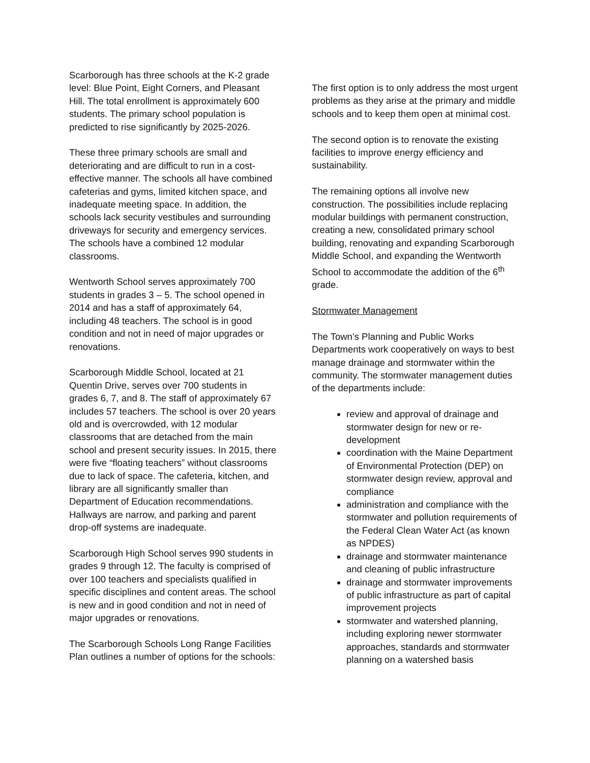Scarborough has three schools at the K-2 grade level: Blue Point, Eight Corners, and Pleasant Hill. The total enrollment is approximately 600 students. The primary school population is predicted to rise significantly by 2025-2026.
These three primary schools are small and deteriorating and are difficult to run in a cost-effective manner. The schools all have combined cafeterias and gyms, limited kitchen space, and inadequate meeting space. In addition, the schools lack security vestibules and surrounding driveways for security and emergency services. The schools have a combined 12 modular classrooms.
Wentworth School serves approximately 700 students in grades 3 – 5. The school opened in 2014 and has a staff of approximately 64, including 48 teachers. The school is in good condition and not in need of major upgrades or renovations.
Scarborough Middle School, located at 21 Quentin Drive, serves over 700 students in grades 6, 7, and 8. The staff of approximately 67 includes 57 teachers. The school is over 20 years old and is overcrowded, with 12 modular classrooms that are detached from the main school and present security issues. In 2015, there were five “floating teachers” without classrooms due to lack of space. The cafeteria, kitchen, and library are all significantly smaller than Department of Education recommendations. Hallways are narrow, and parking and parent drop-off systems are inadequate.
Scarborough High School serves 990 students in grades 9 through 12. The faculty is comprised of over 100 teachers and specialists qualified in specific disciplines and content areas. The school is new and in good condition and not in need of major upgrades or renovations.
The Scarborough Schools Long Range Facilities Plan outlines a number of options for the schools:
The first option is to only address the most urgent problems as they arise at the primary and middle schools and to keep them open at minimal cost.
The second option is to renovate the existing facilities to improve energy efficiency and sustainability.
The remaining options all involve new construction. The possibilities include replacing modular buildings with permanent construction, creating a new, consolidated primary school building, renovating and expanding Scarborough Middle School, and expanding the Wentworth School to accommodate the addition of the 6<sup>th</sup> grade.
Stormwater Management
The Town’s Planning and Public Works Departments work cooperatively on ways to best manage drainage and stormwater within the community. The stormwater management duties of the departments include:
review and approval of drainage and stormwater design for new or re-development
coordination with the Maine Department of Environmental Protection (DEP) on stormwater design review, approval and compliance
administration and compliance with the stormwater and pollution requirements of the Federal Clean Water Act (as known as NPDES)
drainage and stormwater maintenance and cleaning of public infrastructure
drainage and stormwater improvements of public infrastructure as part of capital improvement projects
stormwater and watershed planning, including exploring newer stormwater approaches, standards and stormwater planning on a watershed basis